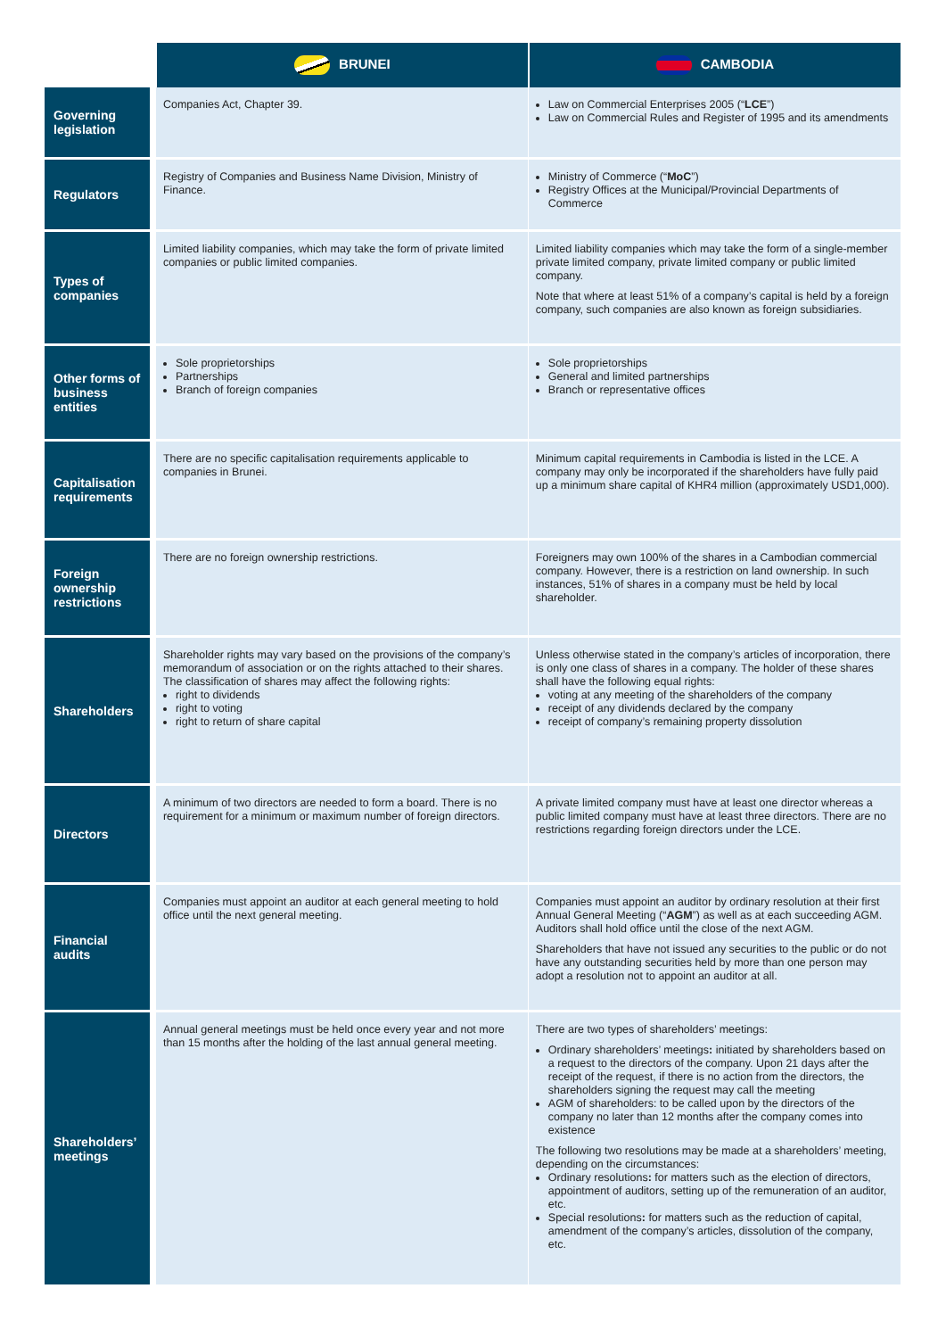| | BRUNEI | CAMBODIA |
| --- | --- | --- |
| Governing legislation | Companies Act, Chapter 39. | Law on Commercial Enterprises 2005 (“ LCE ”) Law on Commercial Rules and Register of 1995 and its amendments |
| Regulators | Registry of Companies and Business Name Division, Ministry of Finance. | Ministry of Commerce (“ MoC ”) Registry Offices at the Municipal/Provincial Departments of Commerce |
| Types of companies | Limited liability companies, which may take the form of private limited companies or public limited companies. | Limited liability companies which may take the form of a single-member private limited company, private limited company or public limited company. Note that where at least 51% of a company’s capital is held by a foreign company, such companies are also known as foreign subsidiaries. |
| Other forms of business entities | Sole proprietorships Partnerships Branch of foreign companies | Sole proprietorships General and limited partnerships Branch or representative offices |
| Capitalisation requirements | There are no specific capitalisation requirements applicable to companies in Brunei. | Minimum capital requirements in Cambodia is listed in the LCE. A company may only be incorporated if the shareholders have fully paid up a minimum share capital of KHR4 million (approximately USD1,000). |
| Foreign ownership restrictions | There are no foreign ownership restrictions. | Foreigners may own 100% of the shares in a Cambodian commercial company. However, there is a restriction on land ownership. In such instances, 51% of shares in a company must be held by local shareholder. |
| Shareholders | Shareholder rights may vary based on the provisions of the company’s memorandum of association or on the rights attached to their shares. The classification of shares may affect the following rights: right to dividends right to voting right to return of share capital | Unless otherwise stated in the company’s articles of incorporation, there is only one class of shares in a company. The holder of these shares shall have the following equal rights: voting at any meeting of the shareholders of the company receipt of any dividends declared by the company receipt of company’s remaining property dissolution |
| Directors | A minimum of two directors are needed to form a board. There is no requirement for a minimum or maximum number of foreign directors. | A private limited company must have at least one director whereas a public limited company must have at least three directors. There are no restrictions regarding foreign directors under the LCE. |
| Financial audits | Companies must appoint an auditor at each general meeting to hold office until the next general meeting. | Companies must appoint an auditor by ordinary resolution at their first Annual General Meeting (“ AGM ”) as well as at each succeeding AGM. Auditors shall hold office until the close of the next AGM. Shareholders that have not issued any securities to the public or do not have any outstanding securities held by more than one person may adopt a resolution not to appoint an auditor at all. |
| Shareholders’ meetings | Annual general meetings must be held once every year and not more than 15 months after the holding of the last annual general meeting. | There are two types of shareholders’ meetings: Ordinary shareholders’ meetings : initiated by shareholders based on a request to the directors of the company. Upon 21 days after the receipt of the request, if there is no action from the directors, the shareholders signing the request may call the meeting AGM of shareholders: to be called upon by the directors of the company no later than 12 months after the company comes into existence The following two resolutions may be made at a shareholders’ meeting, depending on the circumstances: Ordinary resolutions : for matters such as the election of directors, appointment of auditors, setting up of the remuneration of an auditor, etc. Special resolutions : for matters such as the reduction of capital, amendment of the company’s articles, dissolution of the company, etc. |